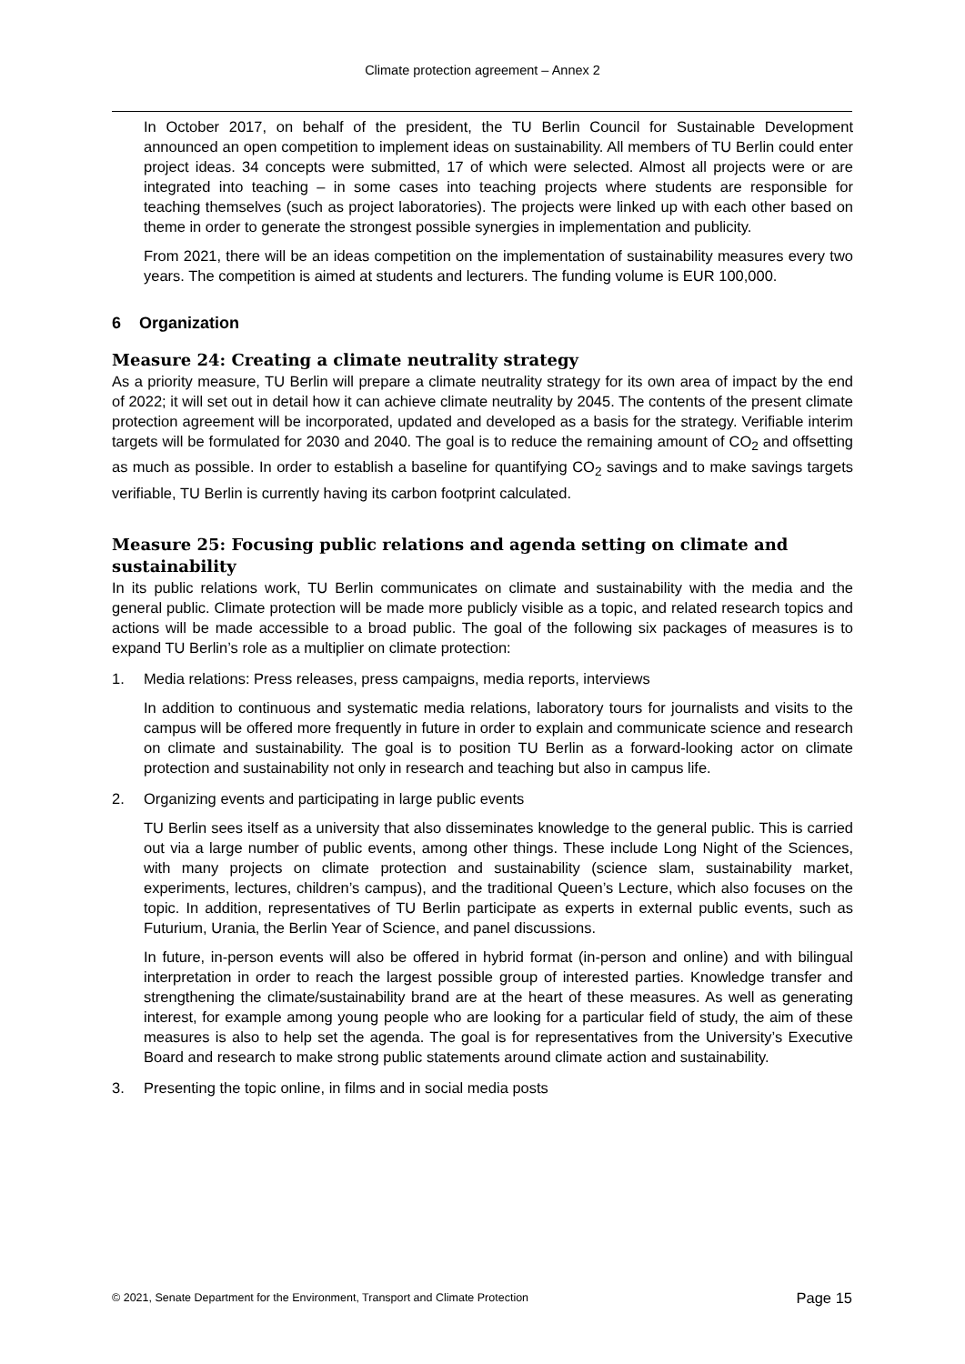Climate protection agreement – Annex 2
In October 2017, on behalf of the president, the TU Berlin Council for Sustainable Development announced an open competition to implement ideas on sustainability. All members of TU Berlin could enter project ideas. 34 concepts were submitted, 17 of which were selected. Almost all projects were or are integrated into teaching – in some cases into teaching projects where students are responsible for teaching themselves (such as project laboratories). The projects were linked up with each other based on theme in order to generate the strongest possible synergies in implementation and publicity.
From 2021, there will be an ideas competition on the implementation of sustainability measures every two years. The competition is aimed at students and lecturers. The funding volume is EUR 100,000.
6 Organization
Measure 24: Creating a climate neutrality strategy
As a priority measure, TU Berlin will prepare a climate neutrality strategy for its own area of impact by the end of 2022; it will set out in detail how it can achieve climate neutrality by 2045. The contents of the present climate protection agreement will be incorporated, updated and developed as a basis for the strategy. Verifiable interim targets will be formulated for 2030 and 2040. The goal is to reduce the remaining amount of CO<sub>2</sub> and offsetting as much as possible. In order to establish a baseline for quantifying CO<sub>2</sub> savings and to make savings targets verifiable, TU Berlin is currently having its carbon footprint calculated.
Measure 25: Focusing public relations and agenda setting on climate and sustainability
In its public relations work, TU Berlin communicates on climate and sustainability with the media and the general public. Climate protection will be made more publicly visible as a topic, and related research topics and actions will be made accessible to a broad public. The goal of the following six packages of measures is to expand TU Berlin’s role as a multiplier on climate protection:
1. Media relations: Press releases, press campaigns, media reports, interviews
In addition to continuous and systematic media relations, laboratory tours for journalists and visits to the campus will be offered more frequently in future in order to explain and communicate science and research on climate and sustainability. The goal is to position TU Berlin as a forward-looking actor on climate protection and sustainability not only in research and teaching but also in campus life.
2. Organizing events and participating in large public events
TU Berlin sees itself as a university that also disseminates knowledge to the general public. This is carried out via a large number of public events, among other things. These include Long Night of the Sciences, with many projects on climate protection and sustainability (science slam, sustainability market, experiments, lectures, children’s campus), and the traditional Queen’s Lecture, which also focuses on the topic. In addition, representatives of TU Berlin participate as experts in external public events, such as Futurium, Urania, the Berlin Year of Science, and panel discussions.
In future, in-person events will also be offered in hybrid format (in-person and online) and with bilingual interpretation in order to reach the largest possible group of interested parties. Knowledge transfer and strengthening the climate/sustainability brand are at the heart of these measures. As well as generating interest, for example among young people who are looking for a particular field of study, the aim of these measures is also to help set the agenda. The goal is for representatives from the University’s Executive Board and research to make strong public statements around climate action and sustainability.
3. Presenting the topic online, in films and in social media posts
© 2021, Senate Department for the Environment, Transport and Climate Protection Page 15